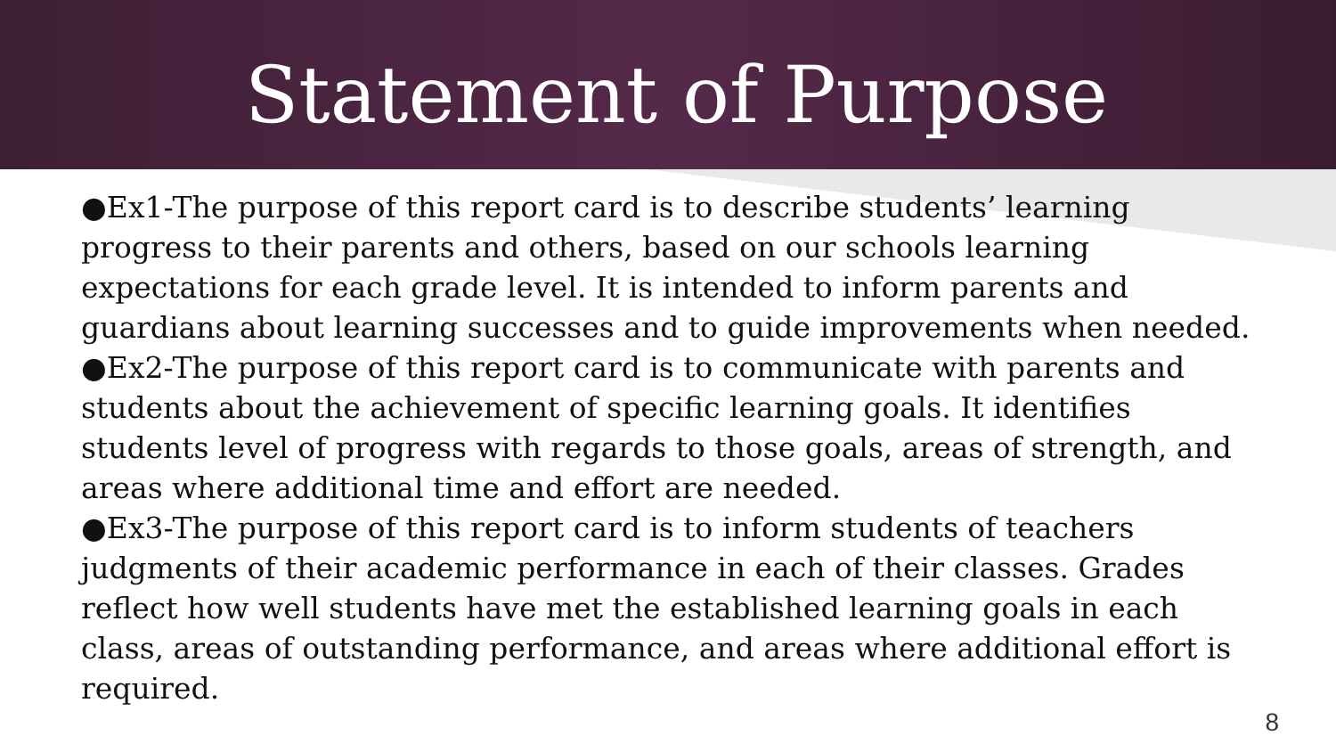Statement of Purpose
●Ex1-The purpose of this report card is to describe students’ learning progress to their parents and others, based on our schools learning expectations for each grade level. It is intended to inform parents and guardians about learning successes and to guide improvements when needed.
●Ex2-The purpose of this report card is to communicate with parents and students about the achievement of specific learning goals. It identifies students level of progress with regards to those goals, areas of strength, and areas where additional time and effort are needed.
●Ex3-The purpose of this report card is to inform students of teachers judgments of their academic performance in each of their classes. Grades reflect how well students have met the established learning goals in each class, areas of outstanding performance, and areas where additional effort is required.
8